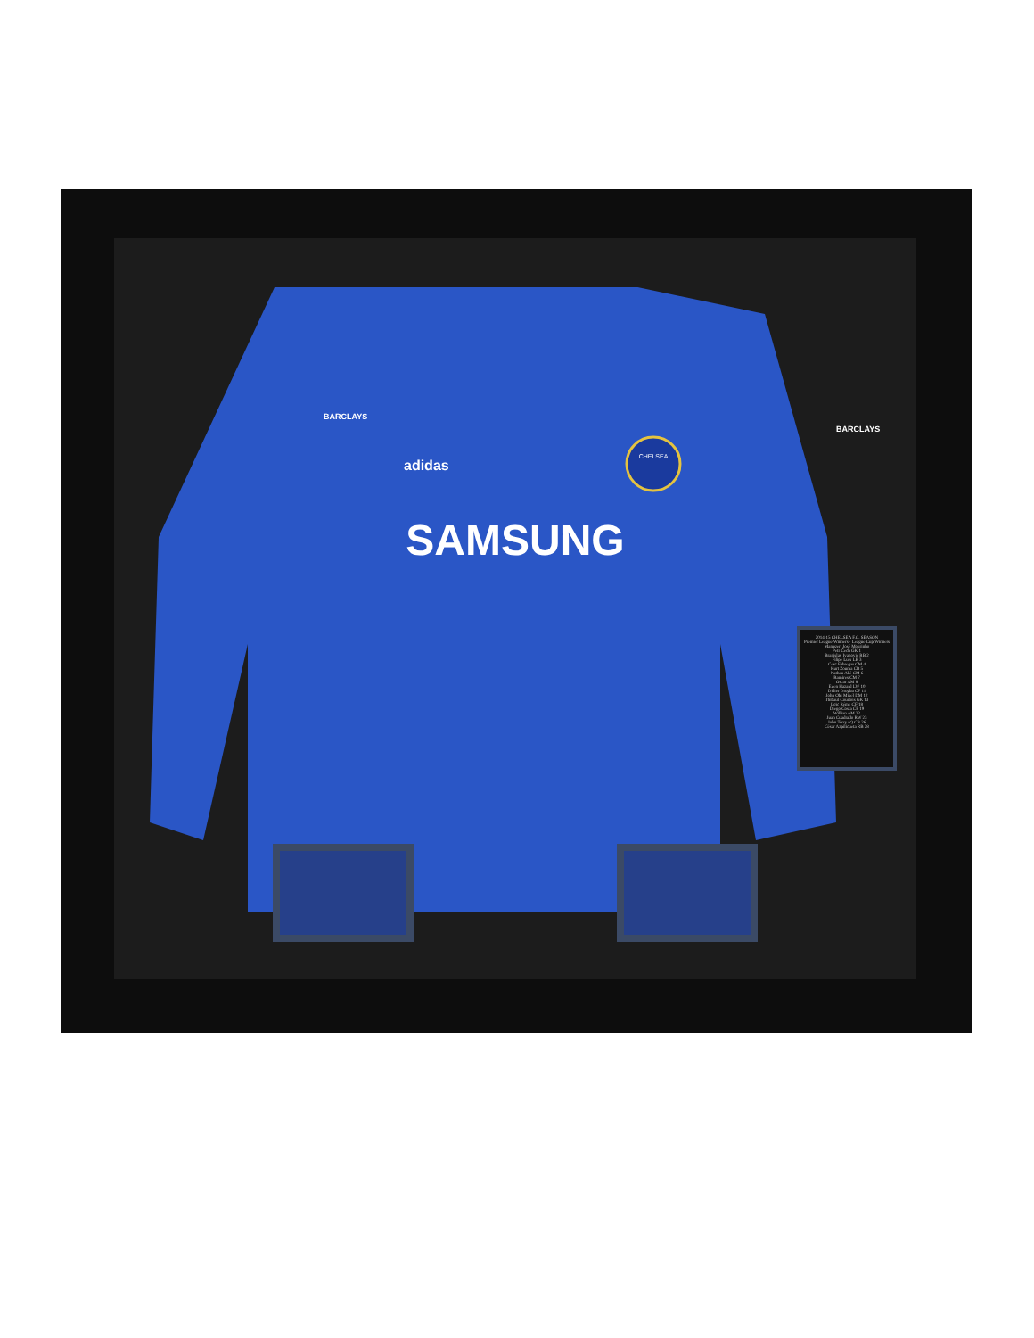SAMSUNG
adidas
CHELSEA
BARCLAYS
BARCLAYS
2014-15 CHELSEA F.C. SEASON
Premier League Winners · League Cup Winners
Manager: José Mourinho
Petr Čech GK 1
Branislav Ivanović RB 2
Filipe Luís LB 3
Cesc Fàbregas CM 4
Kurt Zouma CB 5
Nathan Aké CM 6
Ramires CM 7
Oscar AM 8
Eden Hazard LW 10
Didier Drogba CF 11
John Obi Mikel DM 12
Thibaut Courtois GK 13
Loïc Rémy CF 18
Diego Costa CF 19
Willian AM 22
Juan Cuadrado RW 23
John Terry (c) CB 26
César Azpilicueta RB 28